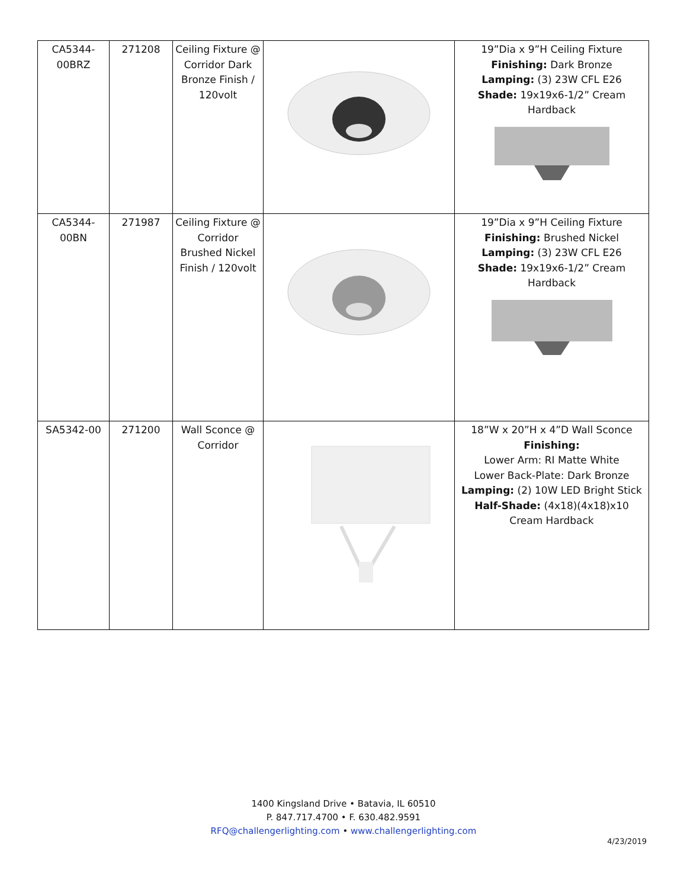| CA5344- 00BRZ | 271208 | Ceiling Fixture @ Corridor Dark Bronze Finish / 120volt | | 19”Dia x 9”H Ceiling Fixture Finishing: Dark Bronze Lamping: (3) 23W CFL E26 Shade: 19x19x6-1/2” Cream Hardback |
| CA5344- 00BN | 271987 | Ceiling Fixture @ Corridor Brushed Nickel Finish / 120volt | | 19”Dia x 9”H Ceiling Fixture Finishing: Brushed Nickel Lamping: (3) 23W CFL E26 Shade: 19x19x6-1/2” Cream Hardback |
| SA5342-00 | 271200 | Wall Sconce @ Corridor | | 18”W x 20”H x 4”D Wall Sconce Finishing: Lower Arm: RI Matte White Lower Back-Plate: Dark Bronze Lamping: (2) 10W LED Bright Stick Half-Shade: (4x18)(4x18)x10 Cream Hardback |
1400 Kingsland Drive • Batavia, IL 60510
P. 847.717.4700 • F. 630.482.9591
RFQ@challengerlighting.com • www.challengerlighting.com
4/23/2019